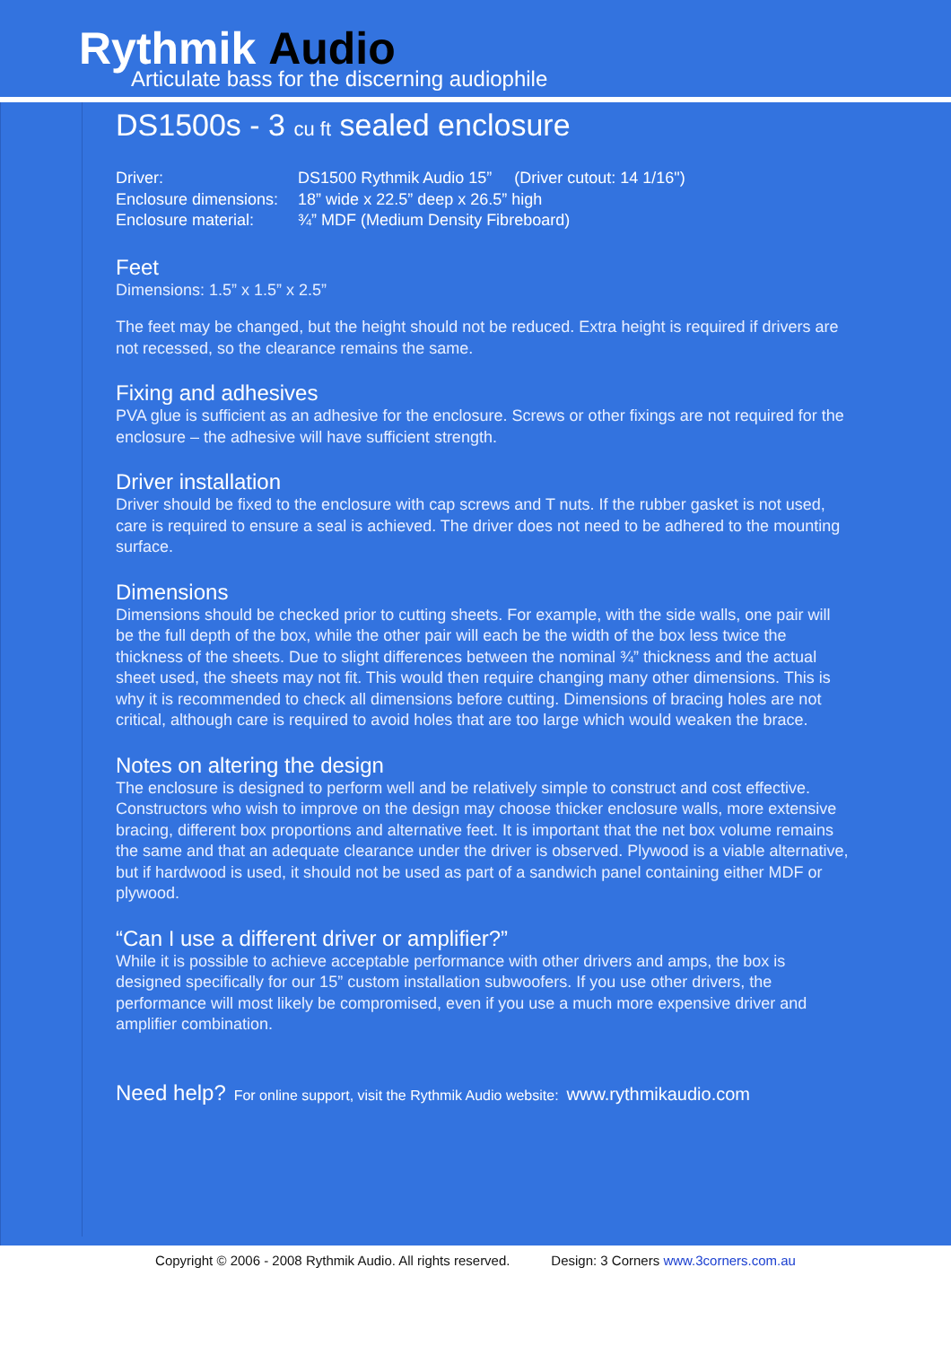Rythmik Audio
Articulate bass for the discerning audiophile
DS1500s - 3 cu ft sealed enclosure
| Driver: | DS1500 Rythmik Audio 15” (Driver cutout: 14 1/16") |
| Enclosure dimensions: | 18” wide x 22.5” deep x 26.5” high |
| Enclosure material: | ¾” MDF (Medium Density Fibreboard) |
Feet
Dimensions: 1.5” x 1.5” x 2.5”
The feet may be changed, but the height should not be reduced. Extra height is required if drivers are not recessed, so the clearance remains the same.
Fixing and adhesives
PVA glue is sufficient as an adhesive for the enclosure. Screws or other fixings are not required for the enclosure – the adhesive will have sufficient strength.
Driver installation
Driver should be fixed to the enclosure with cap screws and T nuts. If the rubber gasket is not used, care is required to ensure a seal is achieved. The driver does not need to be adhered to the mounting surface.
Dimensions
Dimensions should be checked prior to cutting sheets. For example, with the side walls, one pair will be the full depth of the box, while the other pair will each be the width of the box less twice the thickness of the sheets. Due to slight differences between the nominal ¾” thickness and the actual sheet used, the sheets may not fit. This would then require changing many other dimensions. This is why it is recommended to check all dimensions before cutting. Dimensions of bracing holes are not critical, although care is required to avoid holes that are too large which would weaken the brace.
Notes on altering the design
The enclosure is designed to perform well and be relatively simple to construct and cost effective. Constructors who wish to improve on the design may choose thicker enclosure walls, more extensive bracing, different box proportions and alternative feet. It is important that the net box volume remains the same and that an adequate clearance under the driver is observed. Plywood is a viable alternative, but if hardwood is used, it should not be used as part of a sandwich panel containing either MDF or plywood.
“Can I use a different driver or amplifier?”
While it is possible to achieve acceptable performance with other drivers and amps, the box is designed specifically for our 15” custom installation subwoofers. If you use other drivers, the performance will most likely be compromised, even if you use a much more expensive driver and amplifier combination.
Need help? For online support, visit the Rythmik Audio website: www.rythmikaudio.com
Copyright © 2006 - 2008 Rythmik Audio. All rights reserved. Design: 3 Corners www.3corners.com.au